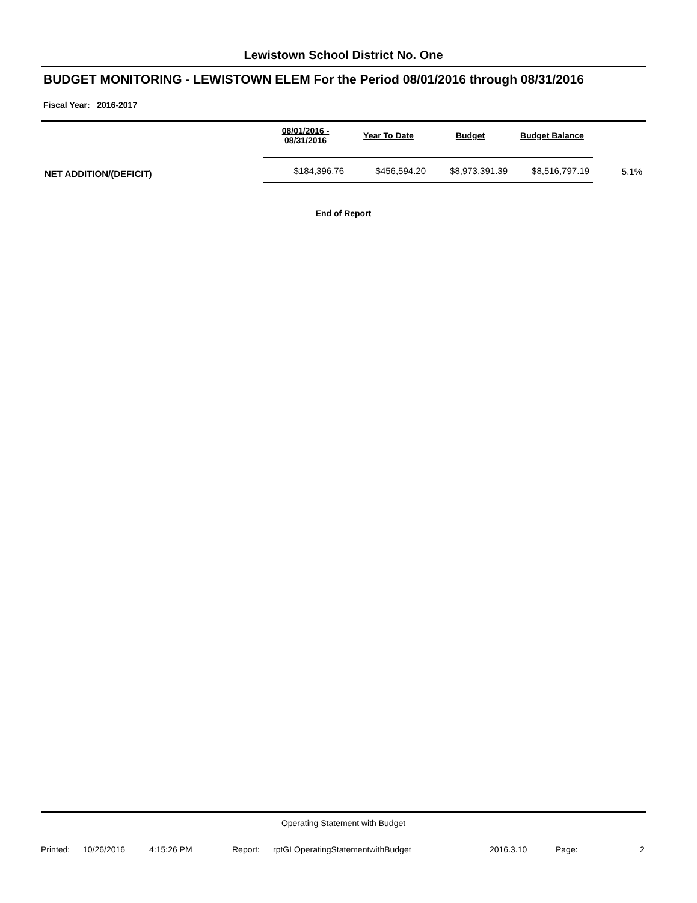Lewistown School District No. One
BUDGET MONITORING - LEWISTOWN ELEM For the Period 08/01/2016 through 08/31/2016
Fiscal Year: 2016-2017
| | 08/01/2016 - 08/31/2016 | Year To Date | Budget | Budget Balance | |
| --- | --- | --- | --- | --- | --- |
| NET ADDITION/(DEFICIT) | $184,396.76 | $456,594.20 | $8,973,391.39 | $8,516,797.19 | 5.1% |
End of Report
Operating Statement with Budget
Printed: 10/26/2016 4:15:26 PM Report: rptGLOperatingStatementwithBudget 2016.3.10 Page: 2